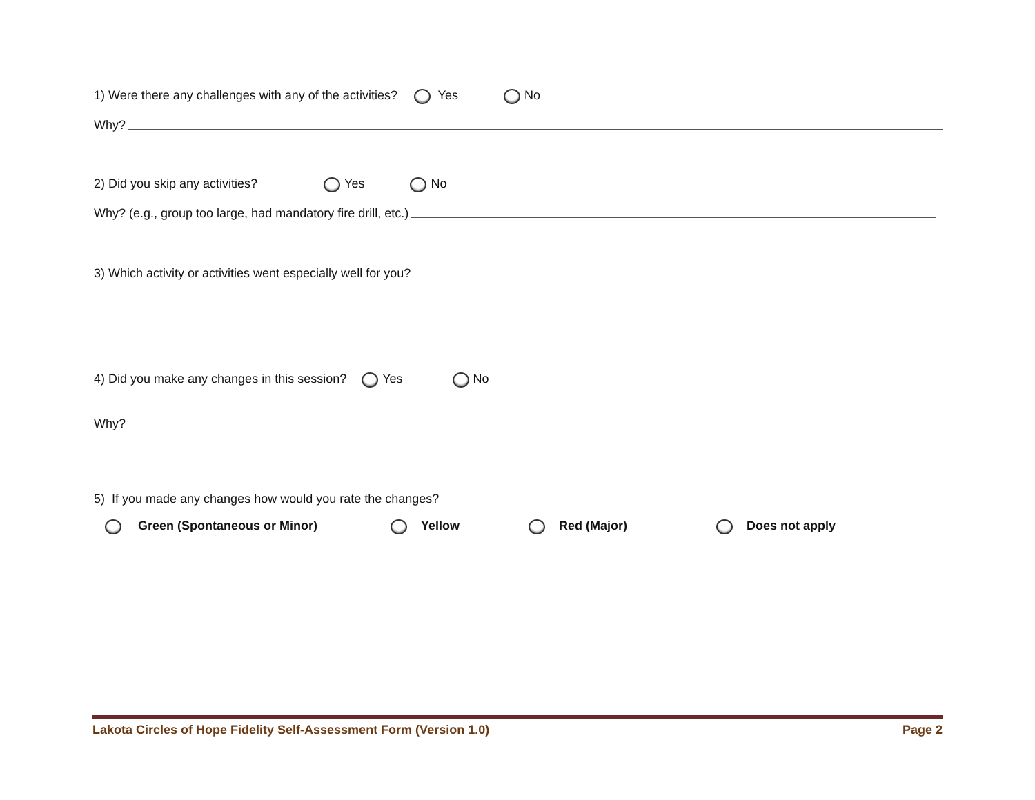1) Were there any challenges with any of the activities? Yes No
Why?
2) Did you skip any activities? Yes No
Why? (e.g., group too large, had mandatory fire drill, etc.)
3) Which activity or activities went especially well for you?
4) Did you make any changes in this session? Yes No
Why?
5) If you made any changes how would you rate the changes?
Green (Spontaneous or Minor) Yellow Red (Major) Does not apply
Lakota Circles of Hope Fidelity Self-Assessment Form (Version 1.0) Page 2